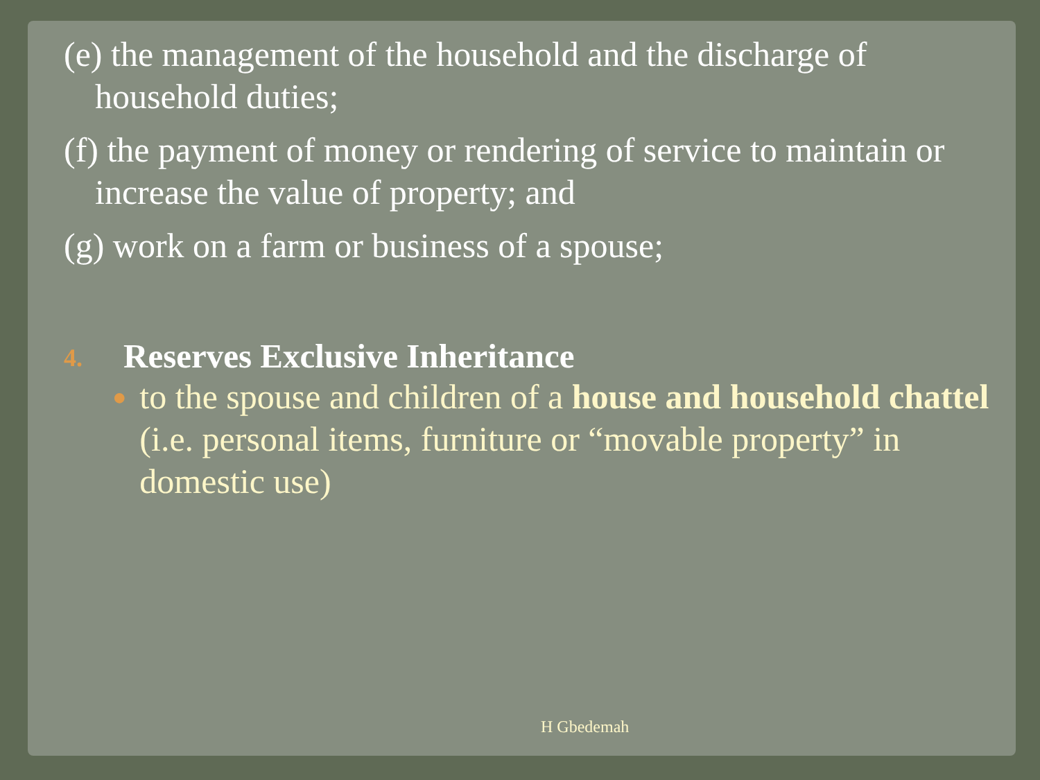(e) the management of the household and the discharge of household duties;
(f) the payment of money or rendering of service to maintain or increase the value of property; and
(g) work on a farm or business of a spouse;
4. Reserves Exclusive Inheritance
● to the spouse and children of a house and household chattel (i.e. personal items, furniture or “movable property” in domestic use)
H Gbedemah